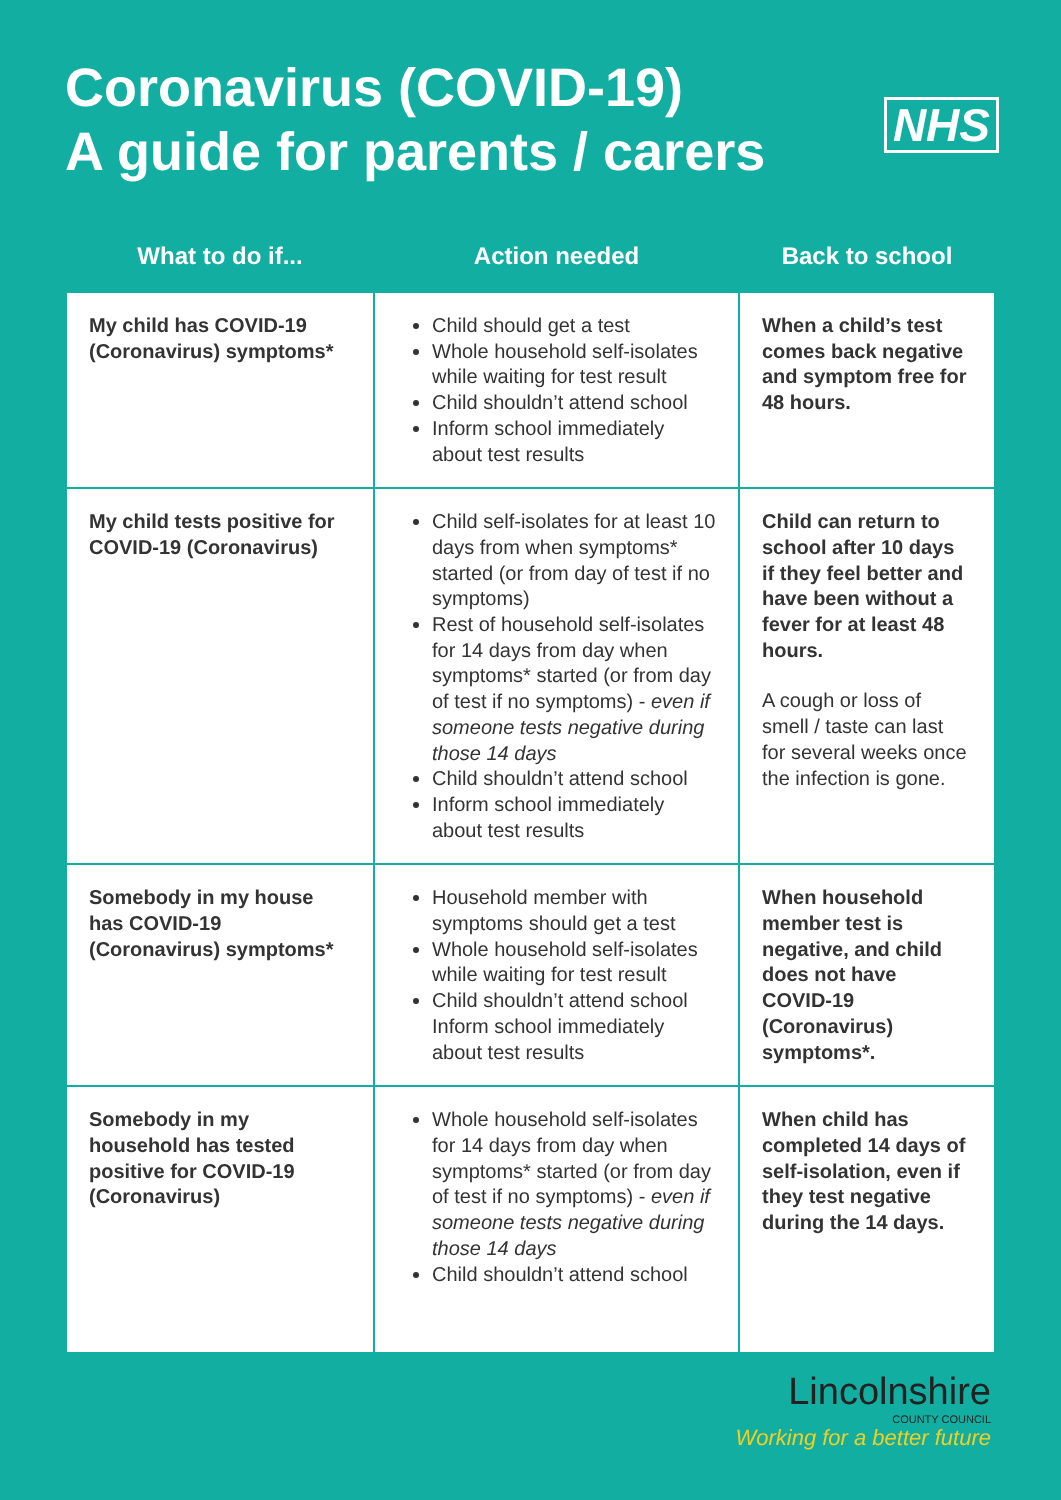Coronavirus (COVID-19)
A guide for parents / carers
NHS
| What to do if... | Action needed | Back to school |
| --- | --- | --- |
| My child has COVID-19 (Coronavirus) symptoms* | Child should get a test Whole household self-isolates while waiting for test result Child shouldn’t attend school Inform school immediately about test results | When a child’s test comes back negative and symptom free for 48 hours. |
| My child tests positive for COVID-19 (Coronavirus) | Child self-isolates for at least 10 days from when symptoms* started (or from day of test if no symptoms) Rest of household self-isolates for 14 days from day when symptoms* started (or from day of test if no symptoms) - even if someone tests negative during those 14 days Child shouldn’t attend school Inform school immediately about test results | Child can return to school after 10 days if they feel better and have been without a fever for at least 48 hours. A cough or loss of smell / taste can last for several weeks once the infection is gone. |
| Somebody in my house has COVID-19 (Coronavirus) symptoms* | Household member with symptoms should get a test Whole household self-isolates while waiting for test result Child shouldn’t attend school Inform school immediately about test results | When household member test is negative, and child does not have COVID-19 (Coronavirus) symptoms*. |
| Somebody in my household has tested positive for COVID-19 (Coronavirus) | Whole household self-isolates for 14 days from day when symptoms* started (or from day of test if no symptoms) - even if someone tests negative during those 14 days Child shouldn’t attend school | When child has completed 14 days of self-isolation, even if they test negative during the 14 days. |
Lincolnshire
COUNTY COUNCIL
Working for a better future